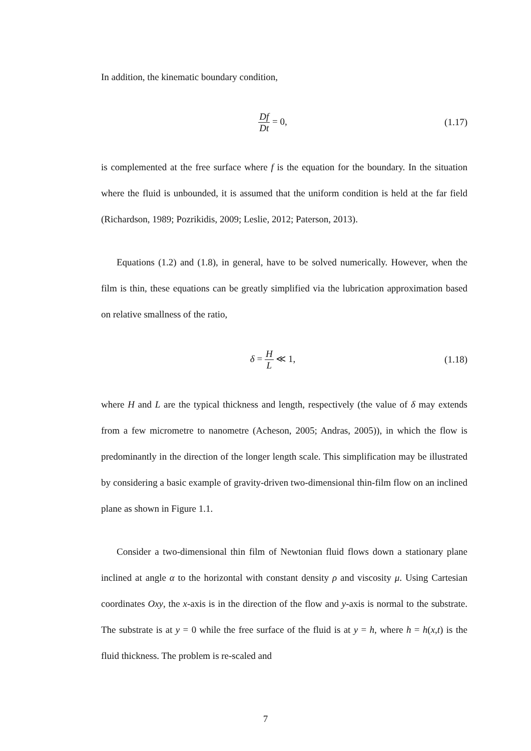In addition, the kinematic boundary condition,
Df Dt = 0, (1.17)
is complemented at the free surface where f is the equation for the boundary. In the situation where the fluid is unbounded, it is assumed that the uniform condition is held at the far field (Richardson, 1989; Pozrikidis, 2009; Leslie, 2012; Paterson, 2013).
Equations (1.2) and (1.8), in general, have to be solved numerically. However, when the film is thin, these equations can be greatly simplified via the lubrication approximation based on relative smallness of the ratio,
δ = H L ≪ 1, (1.18)
where H and L are the typical thickness and length, respectively (the value of δ may extends from a few micrometre to nanometre (Acheson, 2005; Andras, 2005)), in which the flow is predominantly in the direction of the longer length scale. This simplification may be illustrated by considering a basic example of gravity-driven two-dimensional thin-film flow on an inclined plane as shown in Figure 1.1.
Consider a two-dimensional thin film of Newtonian fluid flows down a stationary plane inclined at angle α to the horizontal with constant density ρ and viscosity μ. Using Cartesian coordinates Oxy, the x-axis is in the direction of the flow and y-axis is normal to the substrate. The substrate is at y = 0 while the free surface of the fluid is at y = h, where h = h(x,t) is the fluid thickness. The problem is re-scaled and
7